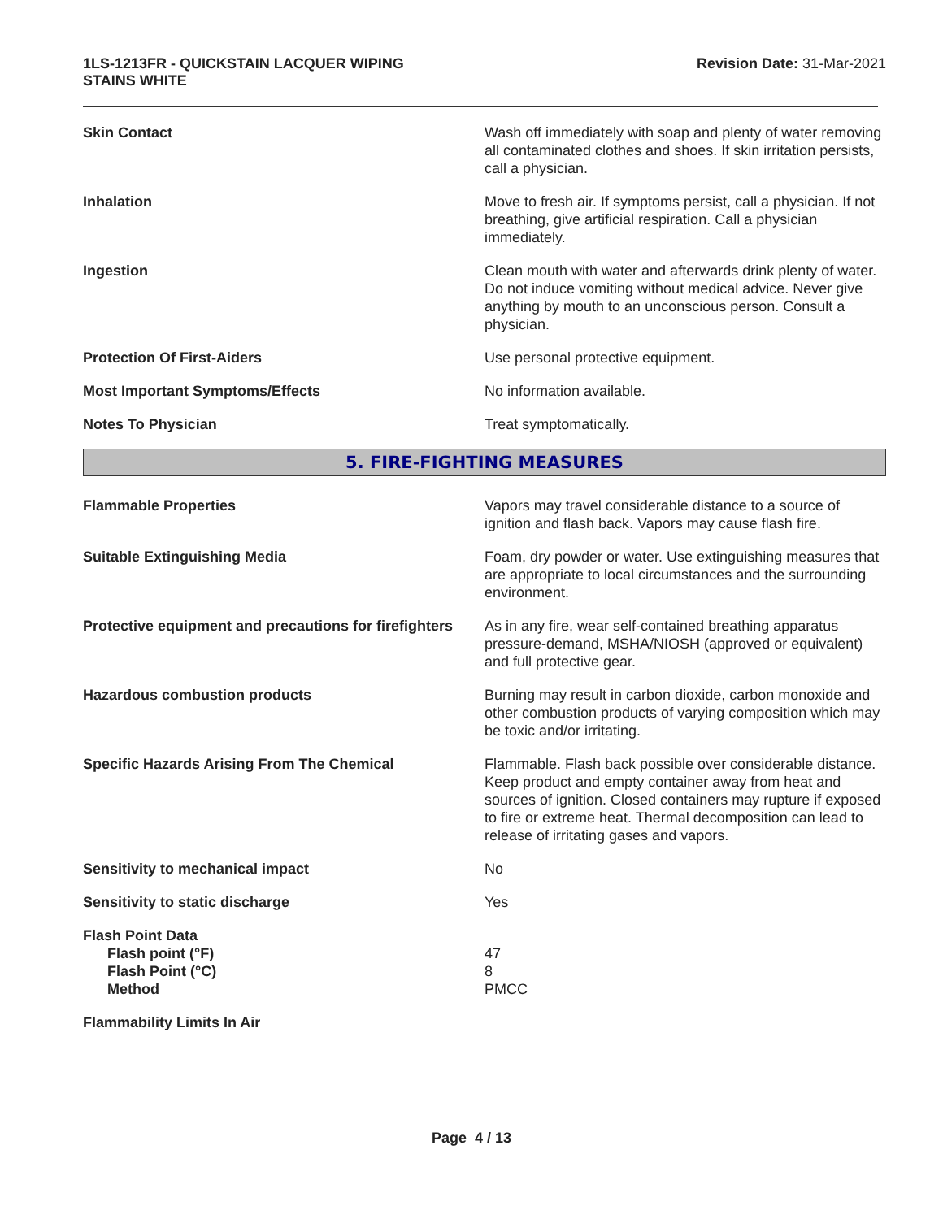1LS-1213FR - QUICKSTAIN LACQUER WIPING
STAINS WHITE
Revision Date: 31-Mar-2021
Skin Contact Wash off immediately with soap and plenty of water removing all contaminated clothes and shoes. If skin irritation persists, call a physician.
Inhalation Move to fresh air. If symptoms persist, call a physician. If not breathing, give artificial respiration. Call a physician immediately.
Ingestion Clean mouth with water and afterwards drink plenty of water. Do not induce vomiting without medical advice. Never give anything by mouth to an unconscious person. Consult a physician.
Protection Of First-Aiders Use personal protective equipment.
Most Important Symptoms/Effects No information available.
Notes To Physician Treat symptomatically.
5. FIRE-FIGHTING MEASURES
Flammable Properties Vapors may travel considerable distance to a source of ignition and flash back. Vapors may cause flash fire.
Suitable Extinguishing Media Foam, dry powder or water. Use extinguishing measures that are appropriate to local circumstances and the surrounding environment.
Protective equipment and precautions for firefighters
As in any fire, wear self-contained breathing apparatus pressure-demand, MSHA/NIOSH (approved or equivalent) and full protective gear.
Hazardous combustion products Burning may result in carbon dioxide, carbon monoxide and other combustion products of varying composition which may be toxic and/or irritating.
Specific Hazards Arising From The Chemical Flammable. Flash back possible over considerable distance. Keep product and empty container away from heat and sources of ignition. Closed containers may rupture if exposed to fire or extreme heat. Thermal decomposition can lead to release of irritating gases and vapors.
Sensitivity to mechanical impact No
Sensitivity to static discharge Yes
Flash Point Data
Flash point (°F)
Flash Point (°C)
Method
47
8
PMCC
Flammability Limits In Air
Page 4 / 13